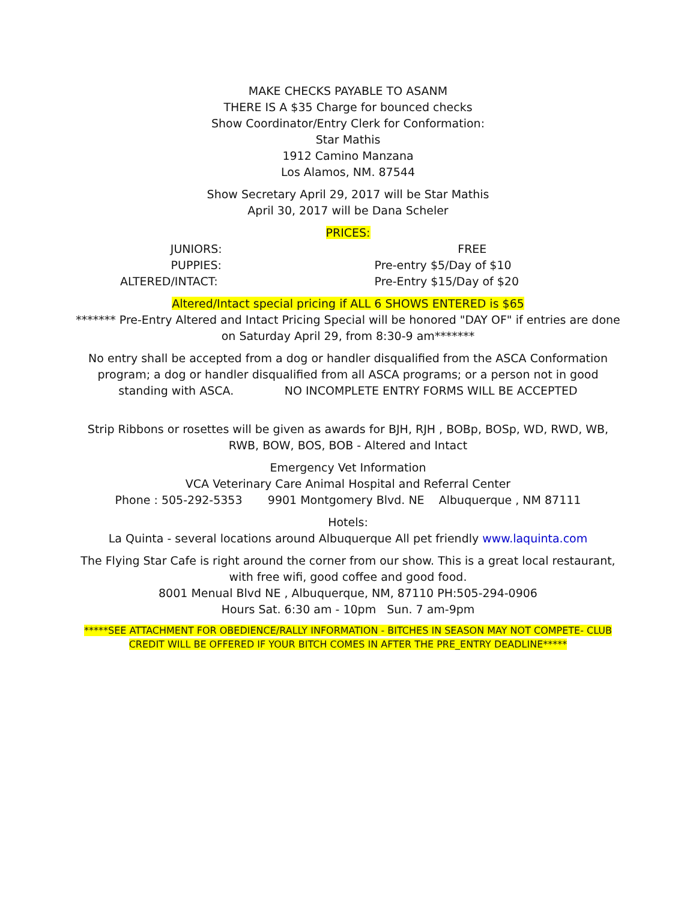MAKE CHECKS PAYABLE TO ASANM
THERE IS A $35 Charge for bounced checks
Show Coordinator/Entry Clerk for Conformation:
Star Mathis
1912 Camino Manzana
Los Alamos, NM. 87544
Show Secretary April 29, 2017 will be Star Mathis
April 30, 2017 will be Dana Scheler
PRICES:
| JUNIORS: | FREE |
| PUPPIES: | Pre-entry $5/Day of $10 |
| ALTERED/INTACT: | Pre-Entry $15/Day of $20 |
Altered/Intact special pricing if ALL 6 SHOWS ENTERED is $65
******* Pre-Entry Altered and Intact Pricing Special will be honored "DAY OF" if entries are done on Saturday April 29, from 8:30-9 am*******
No entry shall be accepted from a dog or handler disqualified from the ASCA Conformation program; a dog or handler disqualified from all ASCA programs; or a person not in good
standing with ASCA. NO INCOMPLETE ENTRY FORMS WILL BE ACCEPTED
Strip Ribbons or rosettes will be given as awards for BJH, RJH , BOBp, BOSp, WD, RWD, WB, RWB, BOW, BOS, BOB - Altered and Intact
Emergency Vet Information
VCA Veterinary Care Animal Hospital and Referral Center
Phone : 505-292-5353 9901 Montgomery Blvd. NE Albuquerque , NM 87111
Hotels:
La Quinta - several locations around Albuquerque All pet friendly www.laquinta.com
The Flying Star Cafe is right around the corner from our show. This is a great local restaurant, with free wifi, good coffee and good food.
8001 Menual Blvd NE , Albuquerque, NM, 87110 PH:505-294-0906
Hours Sat. 6:30 am - 10pm Sun. 7 am-9pm
*****SEE ATTACHMENT FOR OBEDIENCE/RALLY INFORMATION - BITCHES IN SEASON MAY NOT COMPETE- CLUB CREDIT WILL BE OFFERED IF YOUR BITCH COMES IN AFTER THE PRE_ENTRY DEADLINE*****